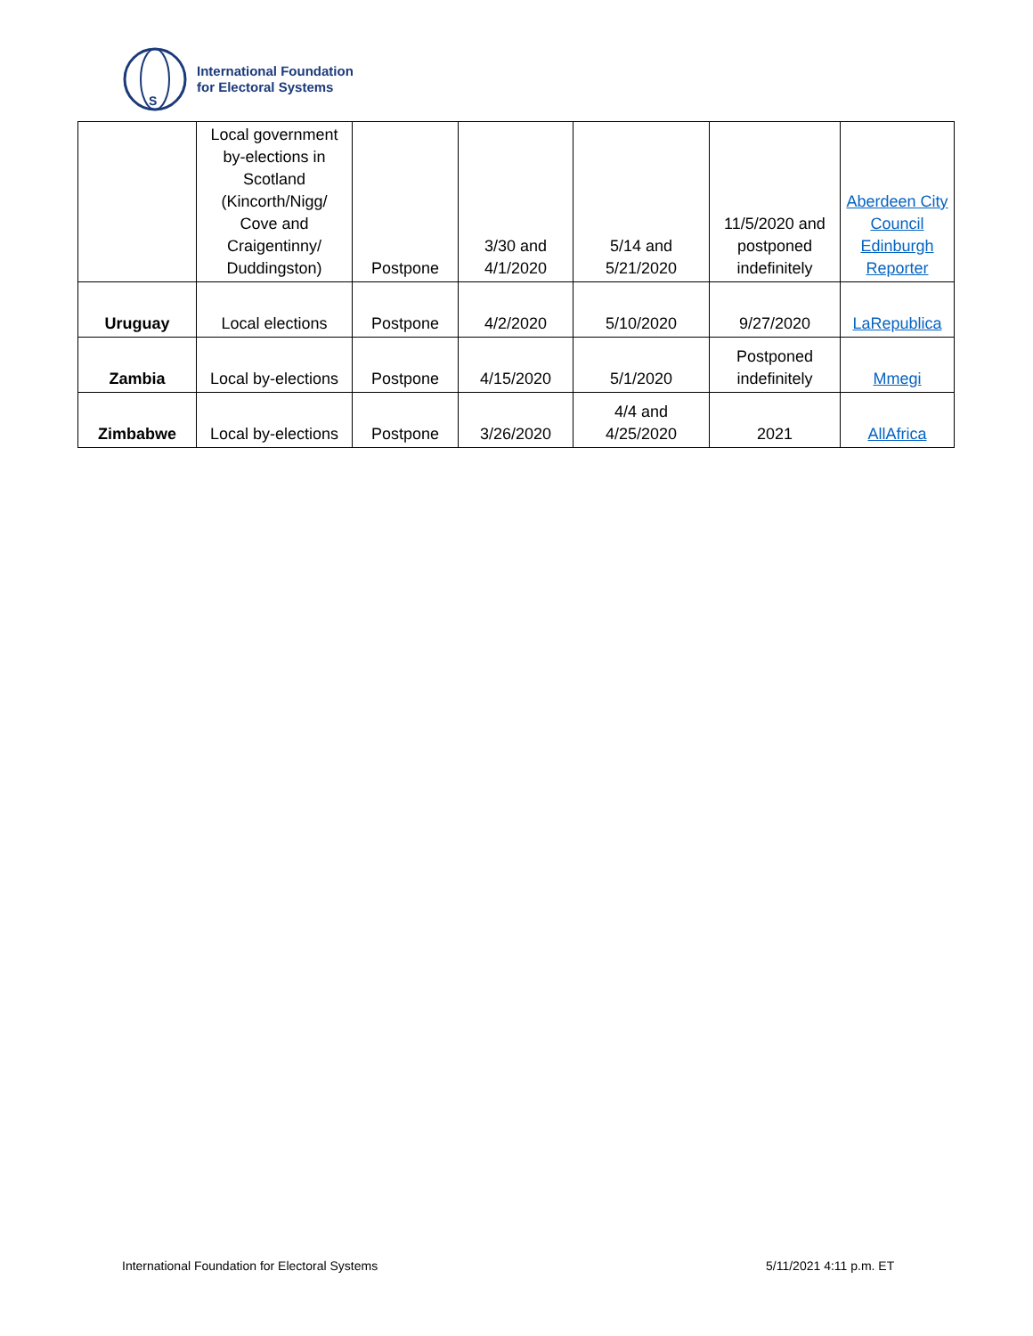S
International Foundation
for Electoral Systems
| | Local government by-elections in Scotland (Kincorth/Nigg/ Cove and Craigentinny/ Duddingston) | Postpone | 3/30 and 4/1/2020 | 5/14 and 5/21/2020 | 11/5/2020 and postponed indefinitely | Aberdeen City Council Edinburgh Reporter |
| Uruguay | Local elections | Postpone | 4/2/2020 | 5/10/2020 | 9/27/2020 | LaRepublica |
| Zambia | Local by-elections | Postpone | 4/15/2020 | 5/1/2020 | Postponed indefinitely | Mmegi |
| Zimbabwe | Local by-elections | Postpone | 3/26/2020 | 4/4 and 4/25/2020 | 2021 | AllAfrica |
International Foundation for Electoral Systems
5/11/2021 4:11 p.m. ET